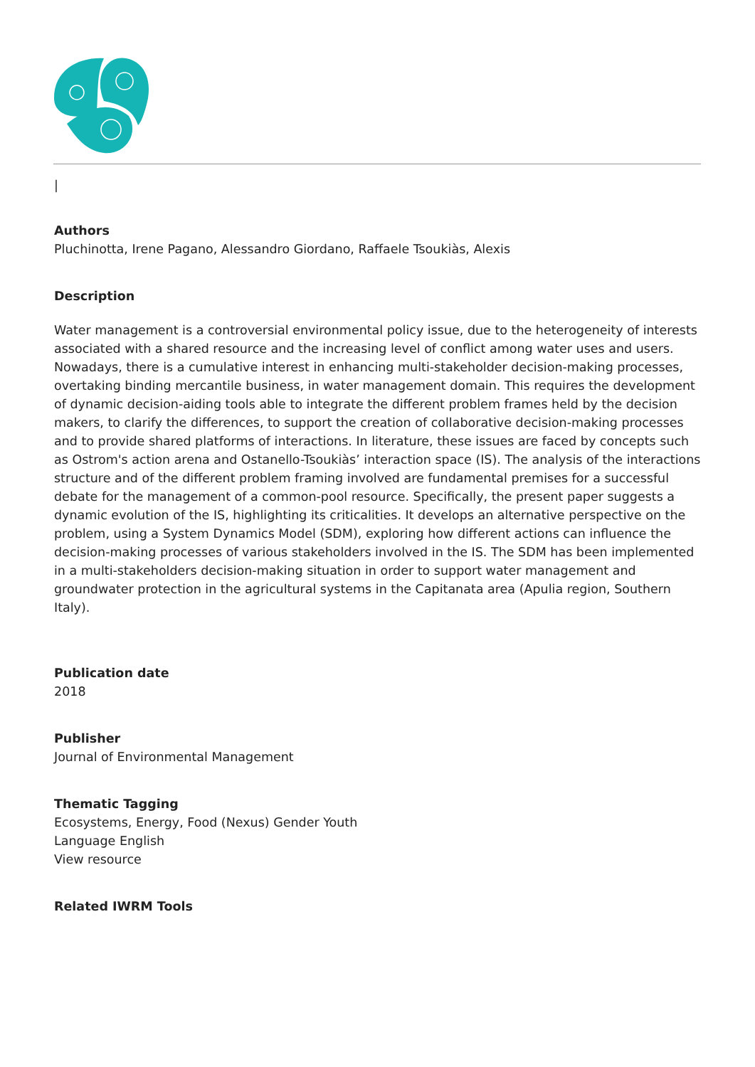|
Authors
Pluchinotta, Irene Pagano, Alessandro Giordano, Raffaele Tsoukiàs, Alexis
Description
Water management is a controversial environmental policy issue, due to the heterogeneity of interests associated with a shared resource and the increasing level of conflict among water uses and users. Nowadays, there is a cumulative interest in enhancing multi-stakeholder decision-making processes, overtaking binding mercantile business, in water management domain. This requires the development of dynamic decision-aiding tools able to integrate the different problem frames held by the decision makers, to clarify the differences, to support the creation of collaborative decision-making processes and to provide shared platforms of interactions. In literature, these issues are faced by concepts such as Ostrom's action arena and Ostanello-Tsoukiàs’ interaction space (IS). The analysis of the interactions structure and of the different problem framing involved are fundamental premises for a successful debate for the management of a common-pool resource. Specifically, the present paper suggests a dynamic evolution of the IS, highlighting its criticalities. It develops an alternative perspective on the problem, using a System Dynamics Model (SDM), exploring how different actions can influence the decision-making processes of various stakeholders involved in the IS. The SDM has been implemented in a multi-stakeholders decision-making situation in order to support water management and groundwater protection in the agricultural systems in the Capitanata area (Apulia region, Southern Italy).
Publication date
2018
Publisher
Journal of Environmental Management
Thematic Tagging
Ecosystems, Energy, Food (Nexus) Gender Youth
Language English
View resource
Related IWRM Tools